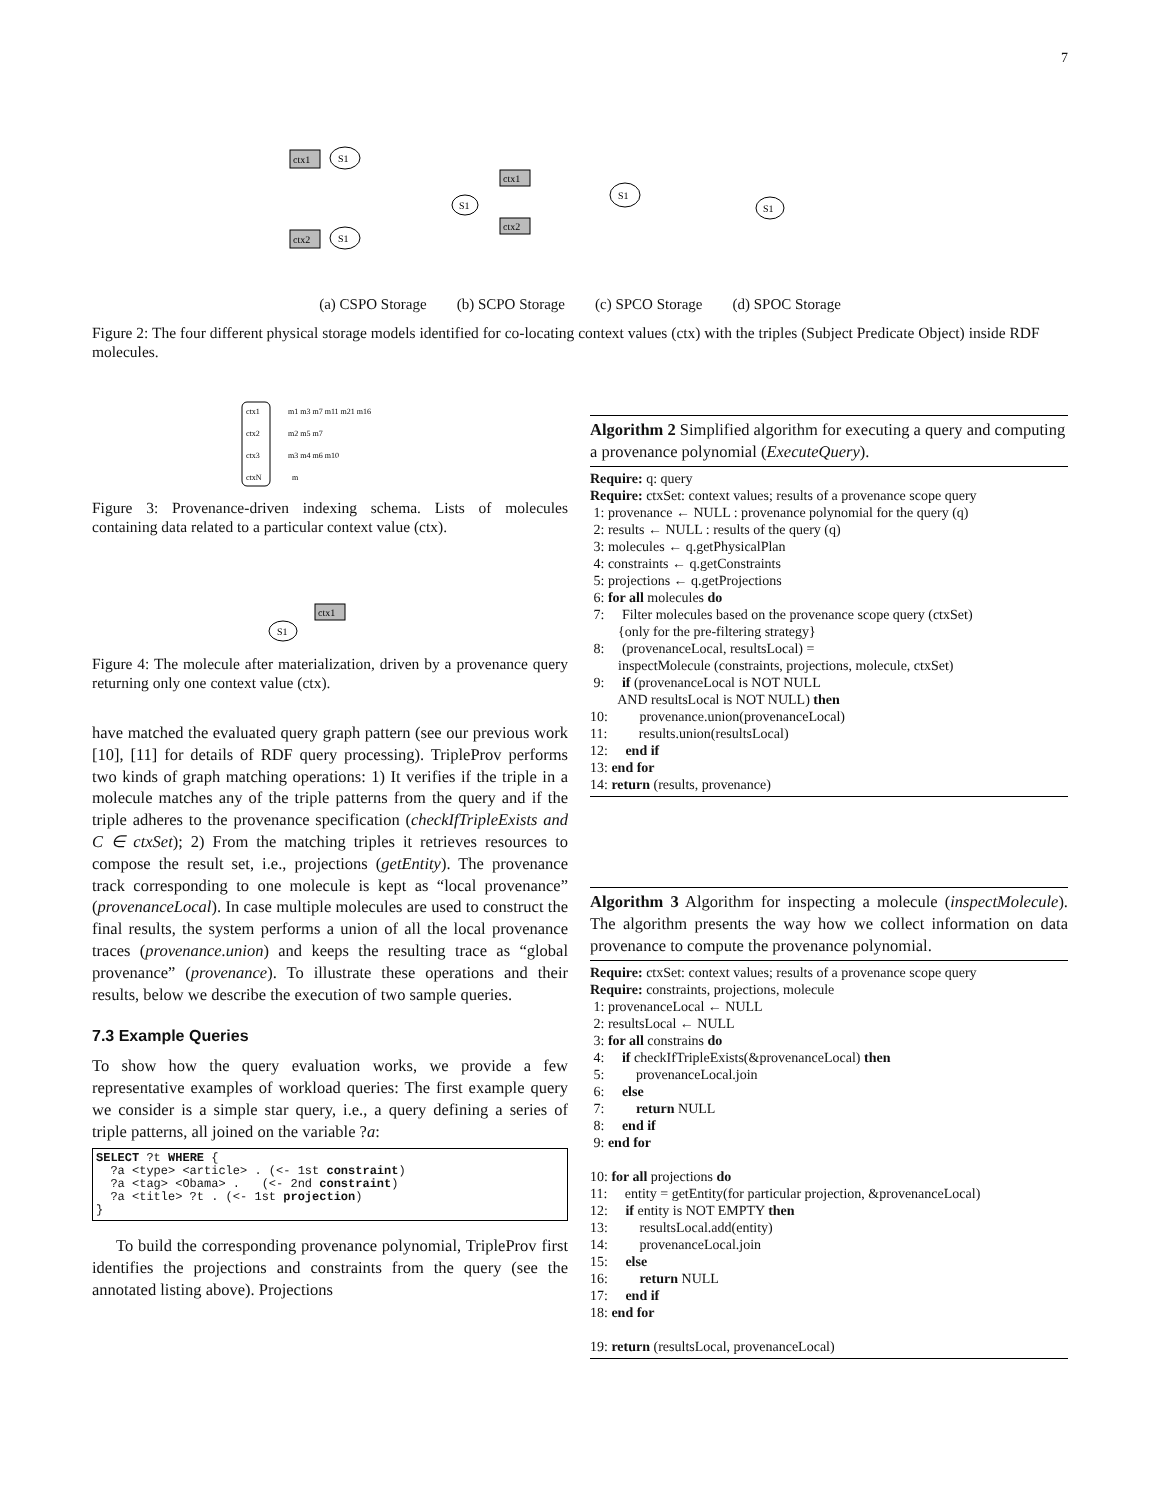7
ctx1
S1
ctx2
S1
ctx1
ctx2
S1
S1
S1
(a) CSPO Storage (b) SCPO Storage (c) SPCO Storage (d) SPOC Storage
Figure 2: The four different physical storage models identified for co-locating context values (ctx) with the triples (Subject Predicate Object) inside RDF molecules.
ctx1
ctx2
ctx3
ctxN
m1 m3 m7 m11 m21 m16
m2 m5 m7
m3 m4 m6 m10
m
Figure 3: Provenance-driven indexing schema. Lists of molecules containing data related to a particular context value (ctx).
ctx1
S1
Figure 4: The molecule after materialization, driven by a provenance query returning only one context value (ctx).
have matched the evaluated query graph pattern (see our previous work [10], [11] for details of RDF query processing). TripleProv performs two kinds of graph matching operations: 1) It verifies if the triple in a molecule matches any of the triple patterns from the query and if the triple adheres to the provenance specification (checkIfTripleExists and C ∈ ctxSet); 2) From the matching triples it retrieves resources to compose the result set, i.e., projections (getEntity). The provenance track corresponding to one molecule is kept as “local provenance” (provenanceLocal). In case multiple molecules are used to construct the final results, the system performs a union of all the local provenance traces (provenance.union) and keeps the resulting trace as “global provenance” (provenance). To illustrate these operations and their results, below we describe the execution of two sample queries.
7.3 Example Queries
To show how the query evaluation works, we provide a few representative examples of workload queries: The first example query we consider is a simple star query, i.e., a query defining a series of triple patterns, all joined on the variable ?a:
SELECT ?t WHERE {
  ?a <type> <article> . (<- 1st constraint)
  ?a <tag> <Obama> .   (<- 2nd constraint)
  ?a <title> ?t . (<- 1st projection)
}
To build the corresponding provenance polynomial, TripleProv first identifies the projections and constraints from the query (see the annotated listing above). Projections
Algorithm 2 Simplified algorithm for executing a query and computing a provenance polynomial (ExecuteQuery).
Require: q: query
Require: ctxSet: context values; results of a provenance scope query
1: provenance ← NULL : provenance polynomial for the query (q)
2: results ← NULL : results of the query (q)
3: molecules ← q.getPhysicalPlan
4: constraints ← q.getConstraints
5: projections ← q.getProjections
6: for all molecules do
7: Filter molecules based on the provenance scope query (ctxSet)
{only for the pre-filtering strategy}
8: (provenanceLocal, resultsLocal) =
inspectMolecule (constraints, projections, molecule, ctxSet)
9: if (provenanceLocal is NOT NULL
AND resultsLocal is NOT NULL) then
10: provenance.union(provenanceLocal)
11: results.union(resultsLocal)
12: end if
13: end for
14: return (results, provenance)
Algorithm 3 Algorithm for inspecting a molecule (inspectMolecule). The algorithm presents the way how we collect information on data provenance to compute the provenance polynomial.
Require: ctxSet: context values; results of a provenance scope query
Require: constraints, projections, molecule
1: provenanceLocal ← NULL
2: resultsLocal ← NULL
3: for all constrains do
4: if checkIfTripleExists(&provenanceLocal) then
5: provenanceLocal.join
6: else
7: return NULL
8: end if
9: end for
10: for all projections do
11: entity = getEntity(for particular projection, &provenanceLocal)
12: if entity is NOT EMPTY then
13: resultsLocal.add(entity)
14: provenanceLocal.join
15: else
16: return NULL
17: end if
18: end for
19: return (resultsLocal, provenanceLocal)